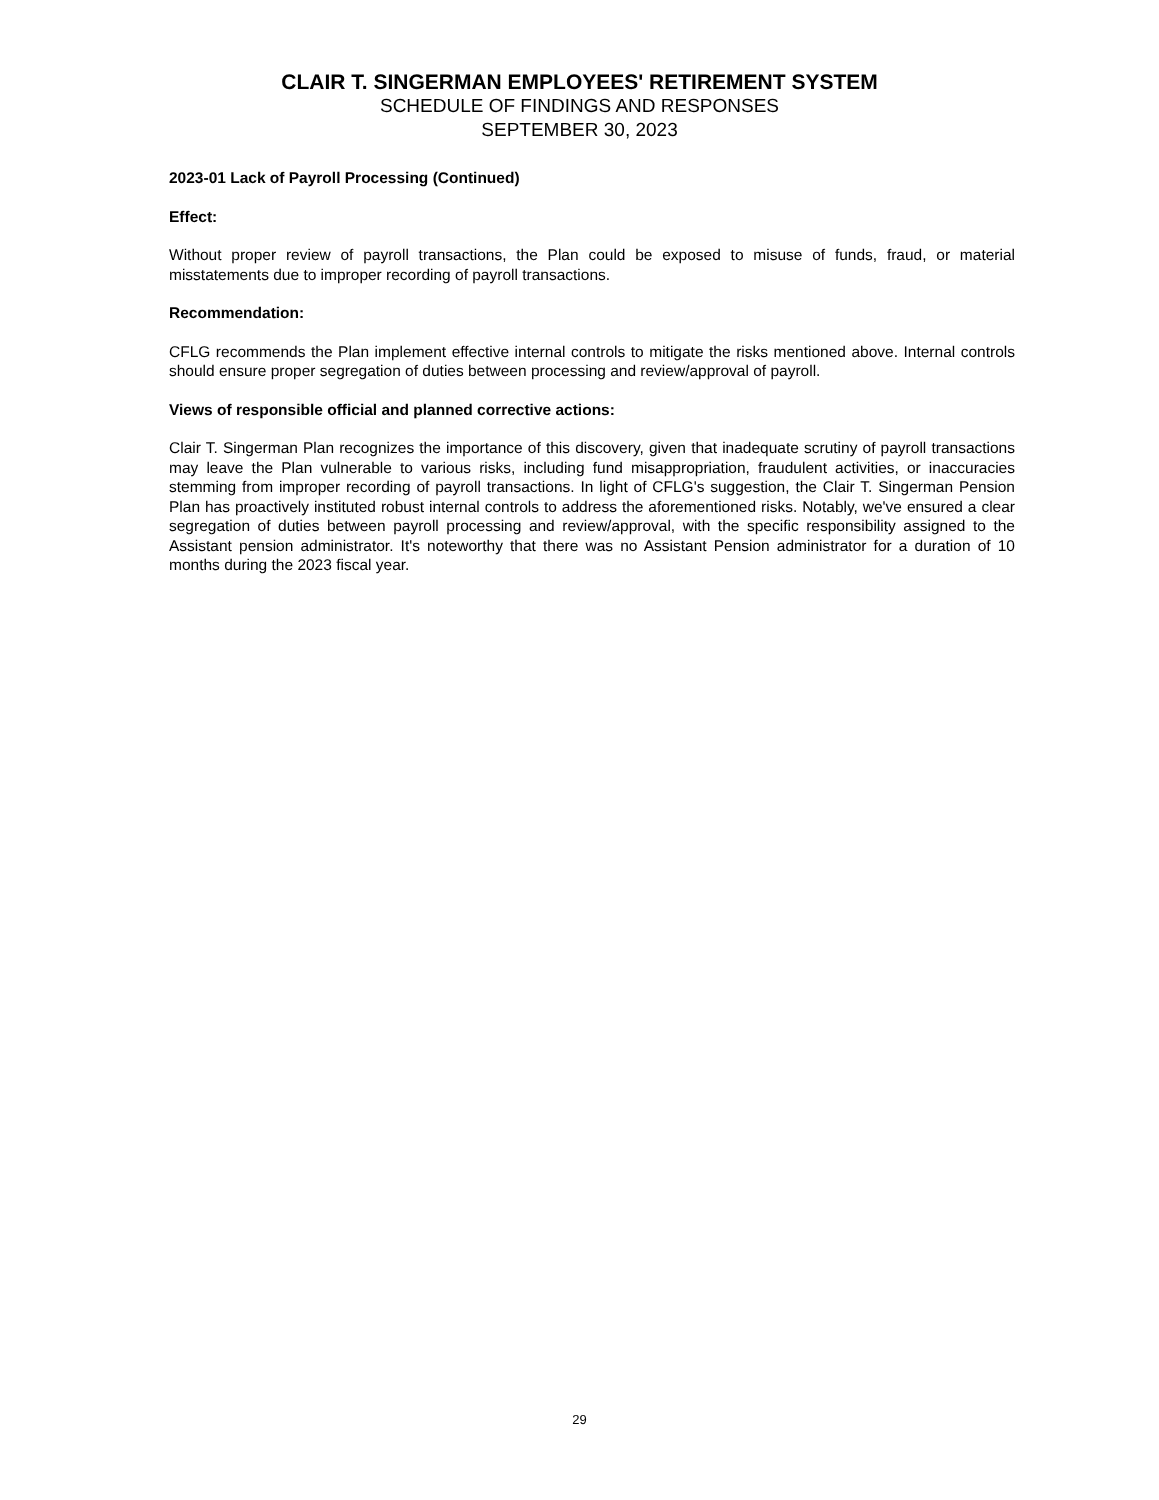CLAIR T. SINGERMAN EMPLOYEES' RETIREMENT SYSTEM
SCHEDULE OF FINDINGS AND RESPONSES
SEPTEMBER 30, 2023
2023-01 Lack of Payroll Processing (Continued)
Effect:
Without proper review of payroll transactions, the Plan could be exposed to misuse of funds, fraud, or material misstatements due to improper recording of payroll transactions.
Recommendation:
CFLG recommends the Plan implement effective internal controls to mitigate the risks mentioned above. Internal controls should ensure proper segregation of duties between processing and review/approval of payroll.
Views of responsible official and planned corrective actions:
Clair T. Singerman Plan recognizes the importance of this discovery, given that inadequate scrutiny of payroll transactions may leave the Plan vulnerable to various risks, including fund misappropriation, fraudulent activities, or inaccuracies stemming from improper recording of payroll transactions. In light of CFLG's suggestion, the Clair T. Singerman Pension Plan has proactively instituted robust internal controls to address the aforementioned risks. Notably, we've ensured a clear segregation of duties between payroll processing and review/approval, with the specific responsibility assigned to the Assistant pension administrator. It's noteworthy that there was no Assistant Pension administrator for a duration of 10 months during the 2023 fiscal year.
29